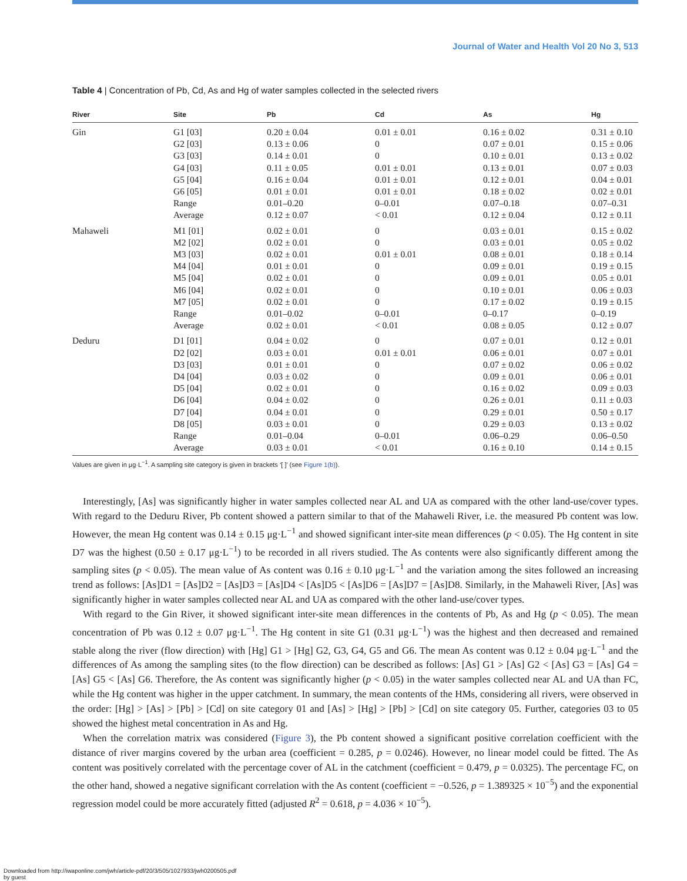Journal of Water and Health Vol 20 No 3, 513
Table 4 | Concentration of Pb, Cd, As and Hg of water samples collected in the selected rivers
| River | Site | Pb | Cd | As | Hg |
| --- | --- | --- | --- | --- | --- |
| Gin | G1 [03] | 0.20 ± 0.04 | 0.01 ± 0.01 | 0.16 ± 0.02 | 0.31 ± 0.10 |
| | G2 [03] | 0.13 ± 0.06 | 0 | 0.07 ± 0.01 | 0.15 ± 0.06 |
| | G3 [03] | 0.14 ± 0.01 | 0 | 0.10 ± 0.01 | 0.13 ± 0.02 |
| | G4 [03] | 0.11 ± 0.05 | 0.01 ± 0.01 | 0.13 ± 0.01 | 0.07 ± 0.03 |
| | G5 [04] | 0.16 ± 0.04 | 0.01 ± 0.01 | 0.12 ± 0.01 | 0.04 ± 0.01 |
| | G6 [05] | 0.01 ± 0.01 | 0.01 ± 0.01 | 0.18 ± 0.02 | 0.02 ± 0.01 |
| | Range | 0.01–0.20 | 0–0.01 | 0.07–0.18 | 0.07–0.31 |
| | Average | 0.12 ± 0.07 | < 0.01 | 0.12 ± 0.04 | 0.12 ± 0.11 |
| Mahaweli | M1 [01] | 0.02 ± 0.01 | 0 | 0.03 ± 0.01 | 0.15 ± 0.02 |
| | M2 [02] | 0.02 ± 0.01 | 0 | 0.03 ± 0.01 | 0.05 ± 0.02 |
| | M3 [03] | 0.02 ± 0.01 | 0.01 ± 0.01 | 0.08 ± 0.01 | 0.18 ± 0.14 |
| | M4 [04] | 0.01 ± 0.01 | 0 | 0.09 ± 0.01 | 0.19 ± 0.15 |
| | M5 [04] | 0.02 ± 0.01 | 0 | 0.09 ± 0.01 | 0.05 ± 0.01 |
| | M6 [04] | 0.02 ± 0.01 | 0 | 0.10 ± 0.01 | 0.06 ± 0.03 |
| | M7 [05] | 0.02 ± 0.01 | 0 | 0.17 ± 0.02 | 0.19 ± 0.15 |
| | Range | 0.01–0.02 | 0–0.01 | 0–0.17 | 0–0.19 |
| | Average | 0.02 ± 0.01 | < 0.01 | 0.08 ± 0.05 | 0.12 ± 0.07 |
| Deduru | D1 [01] | 0.04 ± 0.02 | 0 | 0.07 ± 0.01 | 0.12 ± 0.01 |
| | D2 [02] | 0.03 ± 0.01 | 0.01 ± 0.01 | 0.06 ± 0.01 | 0.07 ± 0.01 |
| | D3 [03] | 0.01 ± 0.01 | 0 | 0.07 ± 0.02 | 0.06 ± 0.02 |
| | D4 [04] | 0.03 ± 0.02 | 0 | 0.09 ± 0.01 | 0.06 ± 0.01 |
| | D5 [04] | 0.02 ± 0.01 | 0 | 0.16 ± 0.02 | 0.09 ± 0.03 |
| | D6 [04] | 0.04 ± 0.02 | 0 | 0.26 ± 0.01 | 0.11 ± 0.03 |
| | D7 [04] | 0.04 ± 0.01 | 0 | 0.29 ± 0.01 | 0.50 ± 0.17 |
| | D8 [05] | 0.03 ± 0.01 | 0 | 0.29 ± 0.03 | 0.13 ± 0.02 |
| | Range | 0.01–0.04 | 0–0.01 | 0.06–0.29 | 0.06–0.50 |
| | Average | 0.03 ± 0.01 | < 0.01 | 0.16 ± 0.10 | 0.14 ± 0.15 |
Values are given in μg·L<sup>−1</sup>. A sampling site category is given in brackets ‘[ ]’ (see Figure 1(b)).
Interestingly, [As] was significantly higher in water samples collected near AL and UA as compared with the other land-use/cover types. With regard to the Deduru River, Pb content showed a pattern similar to that of the Mahaweli River, i.e. the measured Pb content was low. However, the mean Hg content was 0.14 ± 0.15 μg·L<sup>−1</sup> and showed significant inter-site mean differences (p < 0.05). The Hg content in site D7 was the highest (0.50 ± 0.17 μg·L<sup>−1</sup>) to be recorded in all rivers studied. The As contents were also significantly different among the sampling sites (p < 0.05). The mean value of As content was 0.16 ± 0.10 μg·L<sup>−1</sup> and the variation among the sites followed an increasing trend as follows: [As]D1 = [As]D2 = [As]D3 = [As]D4 < [As]D5 < [As]D6 = [As]D7 = [As]D8. Similarly, in the Mahaweli River, [As] was significantly higher in water samples collected near AL and UA as compared with the other land-use/cover types.
With regard to the Gin River, it showed significant inter-site mean differences in the contents of Pb, As and Hg (p < 0.05). The mean concentration of Pb was 0.12 ± 0.07 μg·L<sup>−1</sup>. The Hg content in site G1 (0.31 μg·L<sup>−1</sup>) was the highest and then decreased and remained stable along the river (flow direction) with [Hg] G1 > [Hg] G2, G3, G4, G5 and G6. The mean As content was 0.12 ± 0.04 μg·L<sup>−1</sup> and the differences of As among the sampling sites (to the flow direction) can be described as follows: [As] G1 > [As] G2 < [As] G3 = [As] G4 = [As] G5 < [As] G6. Therefore, the As content was significantly higher (p < 0.05) in the water samples collected near AL and UA than FC, while the Hg content was higher in the upper catchment. In summary, the mean contents of the HMs, considering all rivers, were observed in the order: [Hg] > [As] > [Pb] > [Cd] on site category 01 and [As] > [Hg] > [Pb] > [Cd] on site category 05. Further, categories 03 to 05 showed the highest metal concentration in As and Hg.
When the correlation matrix was considered (Figure 3), the Pb content showed a significant positive correlation coefficient with the distance of river margins covered by the urban area (coefficient = 0.285, p = 0.0246). However, no linear model could be fitted. The As content was positively correlated with the percentage cover of AL in the catchment (coefficient = 0.479, p = 0.0325). The percentage FC, on the other hand, showed a negative significant correlation with the As content (coefficient = −0.526, p = 1.389325 × 10<sup>−5</sup>) and the exponential regression model could be more accurately fitted (adjusted R<sup>2</sup> = 0.618, p = 4.036 × 10<sup>−5</sup>).
Downloaded from http://iwaponline.com/jwh/article-pdf/20/3/505/1027933/jwh0200505.pdf
by guest